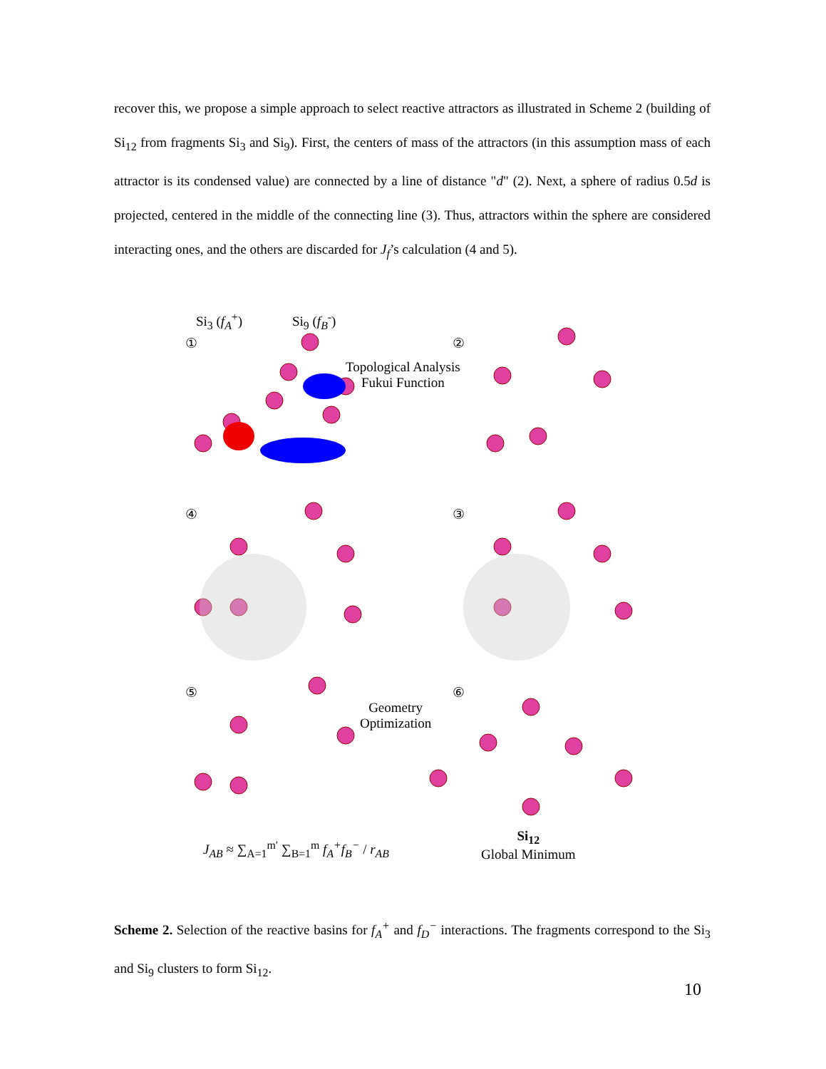recover this, we propose a simple approach to select reactive attractors as illustrated in Scheme 2 (building of Si<sub>12</sub> from fragments Si<sub>3</sub> and Si<sub>9</sub>). First, the centers of mass of the attractors (in this assumption mass of each attractor is its condensed value) are connected by a line of distance "d" (2). Next, a sphere of radius 0.5d is projected, centered in the middle of the connecting line (3). Thus, attractors within the sphere are considered interacting ones, and the others are discarded for J<sub>f</sub>’s calculation (4 and 5).
Si<sub>3</sub> (f<sub>A</sub><sup>+</sup>) Si<sub>9</sub> (f<sub>B</sub><sup>-</sup>)
① ②
Topological Analysis
Fukui Function
④ ③
⑤ ⑥
Geometry
Optimization
Si<sub>12</sub>
Global Minimum
J<sub>AB</sub> ≈ ∑<sub>A=1</sub><sup>m′</sup> ∑<sub>B=1</sub><sup>m</sup> f<sub>A</sub><sup>+</sup>f<sub>B</sub><sup>−</sup> / r<sub>AB</sub>
Scheme 2. Selection of the reactive basins for f<sub>A</sub><sup>+</sup> and f<sub>D</sub><sup>−</sup> interactions. The fragments correspond to the Si<sub>3</sub> and Si<sub>9</sub> clusters to form Si<sub>12</sub>.
10